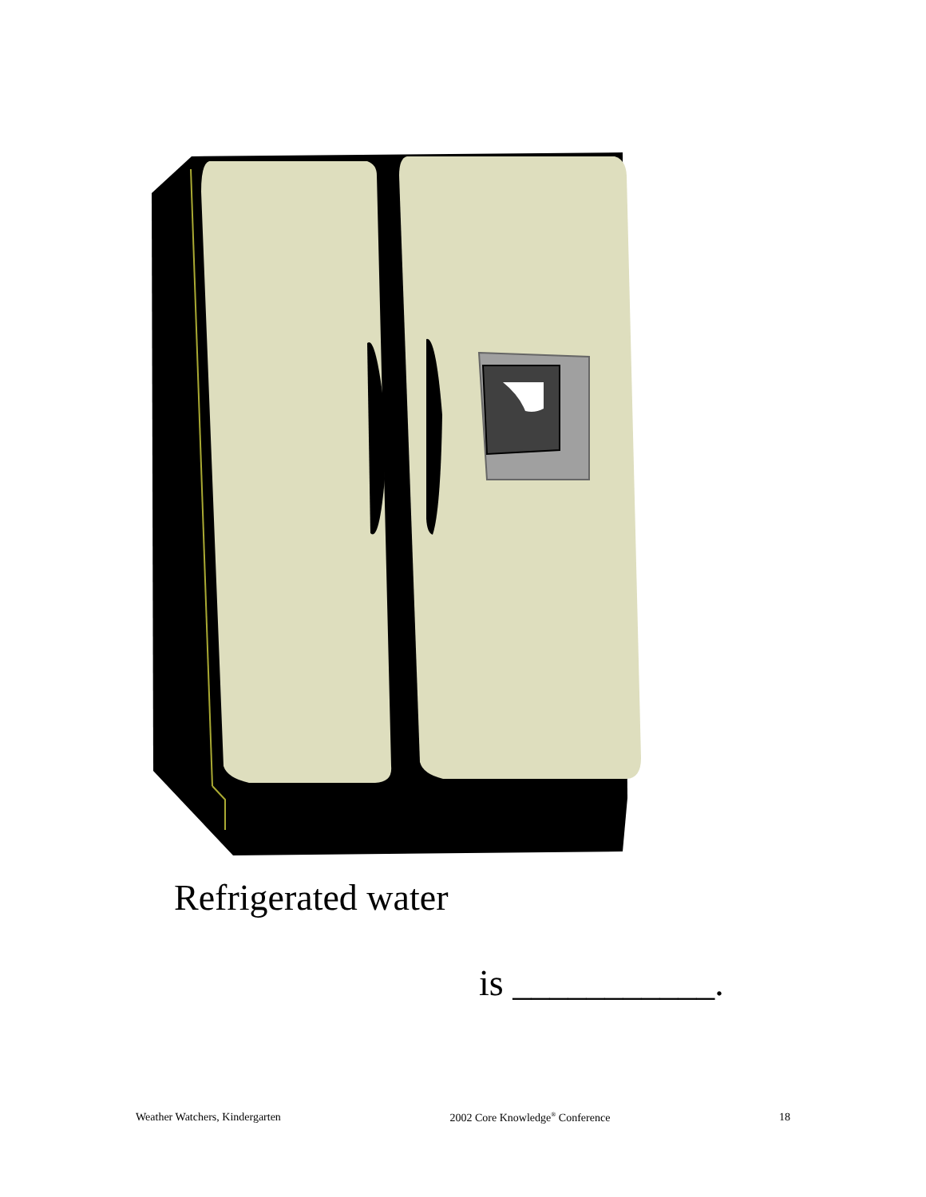Refrigerated water
is ___________.
Weather Watchers, Kindergarten 2002 Core Knowledge<sup>®</sup> Conference 18